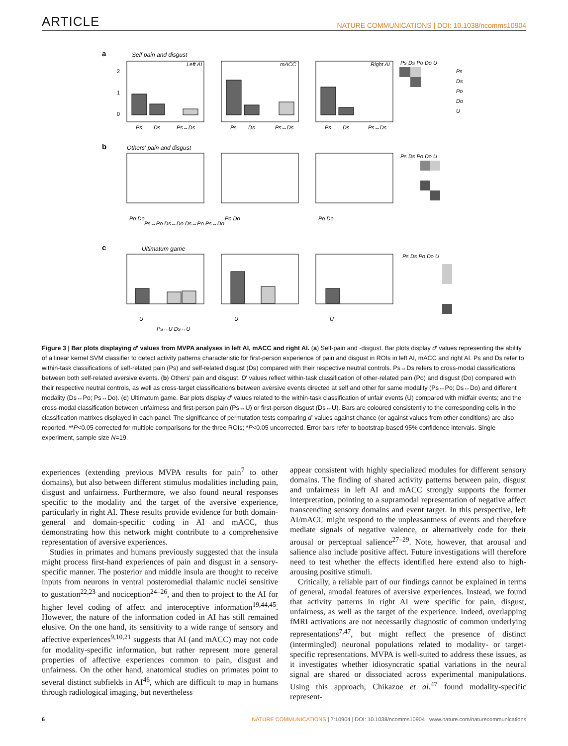ARTICLE NATURE COMMUNICATIONS | DOI: 10.1038/ncomms10904
a
Self pain and disgust
b
Others' pain and disgust
c
Ultimatum game
2
1
0
Left AI
mACC
Right AI
Ps
Ds
Ps↔Ds
Ps
Ds
Ps↔Ds
Ps
Ds
Ps↔Ds
Po Do
Ps↔Po Ds↔Do Ds↔Po Ps↔Do
Po Do
Po Do
U
Ps↔U Ds↔U
U
U
Ps Ds Po Do U
Ps
Ds
Po
Do
U
Ps Ds Po Do U
Ps Ds Po Do U
Figure 3 | Bar plots displaying d′ values from MVPA analyses in left AI, mACC and right AI. (a) Self-pain and -disgust. Bar plots display d′ values representing the ability of a linear kernel SVM classifier to detect activity patterns characteristic for first-person experience of pain and disgust in ROIs in left AI, mACC and right AI. Ps and Ds refer to within-task classifications of self-related pain (Ps) and self-related disgust (Ds) compared with their respective neutral controls. Ps↔Ds refers to cross-modal classifications between both self-related aversive events. (b) Others' pain and disgust. D′ values reflect within-task classification of other-related pain (Po) and disgust (Do) compared with their respective neutral controls, as well as cross-target classifications between aversive events directed at self and other for same modality (Ps↔Po; Ds↔Do) and different modality (Ds↔Po; Ps↔Do). (c) Ultimatum game. Bar plots display d′ values related to the within-task classification of unfair events (U) compared with midfair events; and the cross-modal classification between unfairness and first-person pain (Ps↔U) or first-person disgust (Ds↔U). Bars are coloured consistently to the corresponding cells in the classification matrixes displayed in each panel. The significance of permutation tests comparing d′ values against chance (or against values from other conditions) are also reported. **P<0.05 corrected for multiple comparisons for the three ROIs; *P<0.05 uncorrected. Error bars refer to bootstrap-based 95% confidence intervals. Single experiment, sample size N=19.
experiences (extending previous MVPA results for pain<sup>7</sup> to other domains), but also between different stimulus modalities including pain, disgust and unfairness. Furthermore, we also found neural responses specific to the modality and the target of the aversive experience, particularly in right AI. These results provide evidence for both domain-general and domain-specific coding in AI and mACC, thus demonstrating how this network might contribute to a comprehensive representation of aversive experiences.
Studies in primates and humans previously suggested that the insula might process first-hand experiences of pain and disgust in a sensory-specific manner. The posterior and middle insula are thought to receive inputs from neurons in ventral posteromedial thalamic nuclei sensitive to gustation<sup>22,23</sup> and nociception<sup>24–26</sup>, and then to project to the AI for higher level coding of affect and interoceptive information<sup>19,44,45</sup>. However, the nature of the information coded in AI has still remained elusive. On the one hand, its sensitivity to a wide range of sensory and affective experiences<sup>9,10,21</sup> suggests that AI (and mACC) may not code for modality-specific information, but rather represent more general properties of affective experiences common to pain, disgust and unfairness. On the other hand, anatomical studies on primates point to several distinct subfields in AI<sup>46</sup>, which are difficult to map in humans through radiological imaging, but nevertheless
appear consistent with highly specialized modules for different sensory domains. The finding of shared activity patterns between pain, disgust and unfairness in left AI and mACC strongly supports the former interpretation, pointing to a supramodal representation of negative affect transcending sensory domains and event target. In this perspective, left AI/mACC might respond to the unpleasantness of events and therefore mediate signals of negative valence, or alternatively code for their arousal or perceptual salience<sup>27–29</sup>. Note, however, that arousal and salience also include positive affect. Future investigations will therefore need to test whether the effects identified here extend also to high-arousing positive stimuli.
Critically, a reliable part of our findings cannot be explained in terms of general, amodal features of aversive experiences. Instead, we found that activity patterns in right AI were specific for pain, disgust, unfairness, as well as the target of the experience. Indeed, overlapping fMRI activations are not necessarily diagnostic of common underlying representations<sup>7,47</sup>, but might reflect the presence of distinct (intermingled) neuronal populations related to modality- or target-specific representations. MVPA is well-suited to address these issues, as it investigates whether idiosyncratic spatial variations in the neural signal are shared or dissociated across experimental manipulations. Using this approach, Chikazoe et al.<sup>47</sup> found modality-specific represent-
6 NATURE COMMUNICATIONS | 7:10904 | DOI: 10.1038/ncomms10904 | www.nature.com/naturecommunications